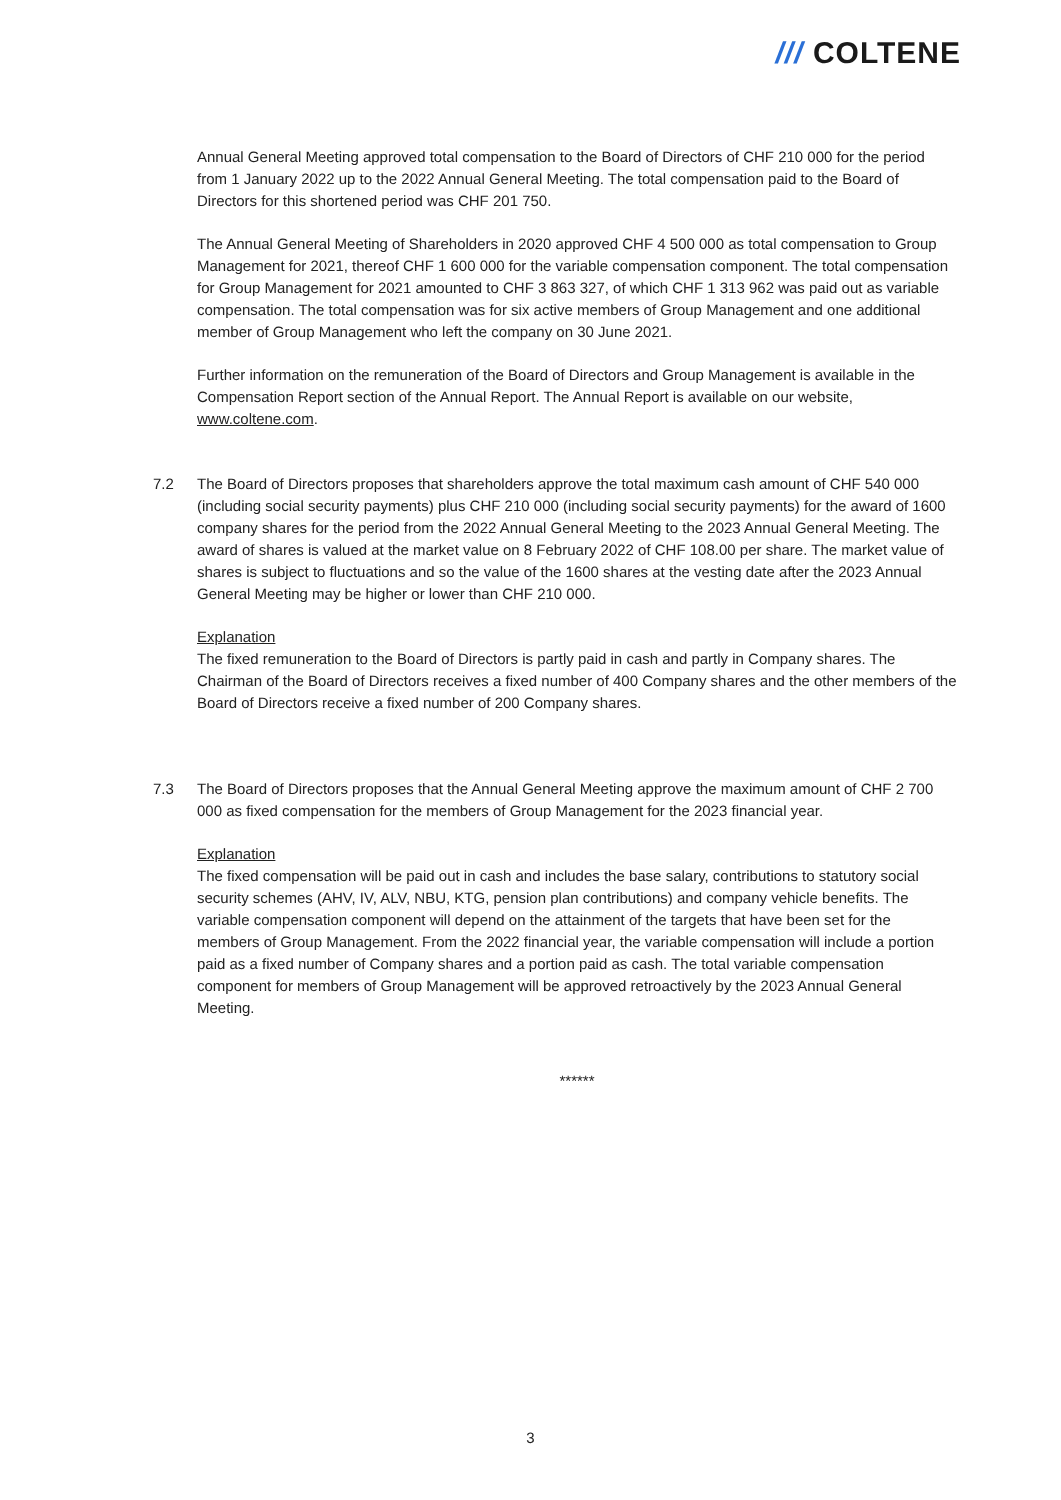/// COLTENE
Annual General Meeting approved total compensation to the Board of Directors of CHF 210 000 for the period from 1 January 2022 up to the 2022 Annual General Meeting. The total compensation paid to the Board of Directors for this shortened period was CHF 201 750.
The Annual General Meeting of Shareholders in 2020 approved CHF 4 500 000 as total compensation to Group Management for 2021, thereof CHF 1 600 000 for the variable compensation component. The total compensation for Group Management for 2021 amounted to CHF 3 863 327, of which CHF 1 313 962 was paid out as variable compensation. The total compensation was for six active members of Group Management and one additional member of Group Management who left the company on 30 June 2021.
Further information on the remuneration of the Board of Directors and Group Management is available in the Compensation Report section of the Annual Report. The Annual Report is available on our website, www.coltene.com.
7.2 The Board of Directors proposes that shareholders approve the total maximum cash amount of CHF 540 000 (including social security payments) plus CHF 210 000 (including social security payments) for the award of 1600 company shares for the period from the 2022 Annual General Meeting to the 2023 Annual General Meeting. The award of shares is valued at the market value on 8 February 2022 of CHF 108.00 per share. The market value of shares is subject to fluctuations and so the value of the 1600 shares at the vesting date after the 2023 Annual General Meeting may be higher or lower than CHF 210 000.
Explanation
The fixed remuneration to the Board of Directors is partly paid in cash and partly in Company shares. The Chairman of the Board of Directors receives a fixed number of 400 Company shares and the other members of the Board of Directors receive a fixed number of 200 Company shares.
7.3 The Board of Directors proposes that the Annual General Meeting approve the maximum amount of CHF 2 700 000 as fixed compensation for the members of Group Management for the 2023 financial year.
Explanation
The fixed compensation will be paid out in cash and includes the base salary, contributions to statutory social security schemes (AHV, IV, ALV, NBU, KTG, pension plan contributions) and company vehicle benefits. The variable compensation component will depend on the attainment of the targets that have been set for the members of Group Management. From the 2022 financial year, the variable compensation will include a portion paid as a fixed number of Company shares and a portion paid as cash. The total variable compensation component for members of Group Management will be approved retroactively by the 2023 Annual General Meeting.
******
3